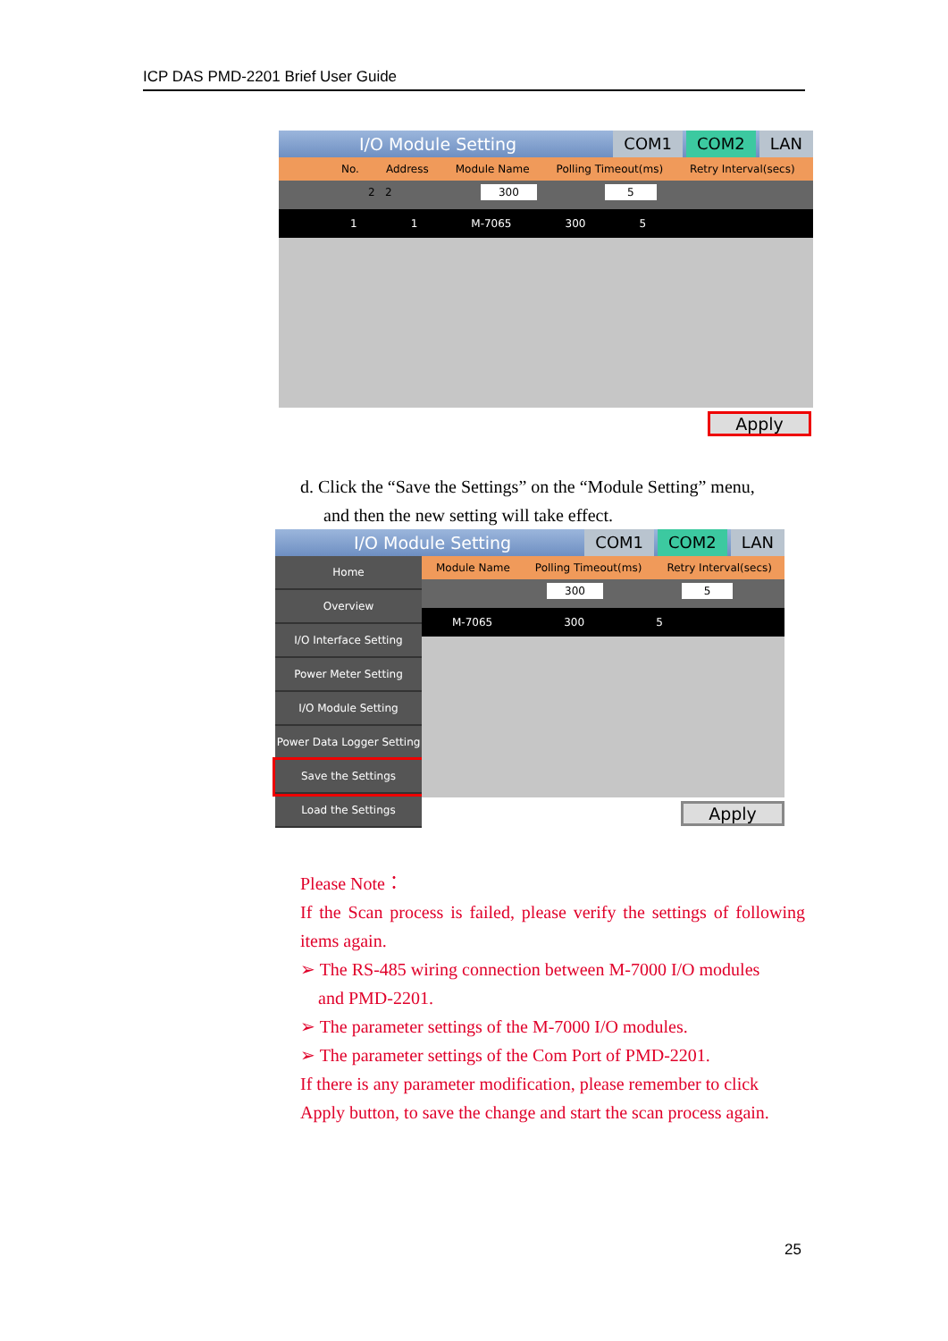ICP DAS PMD-2201 Brief User Guide
I/O Module Setting COM1 COM2 LAN
No. Address Module Name Polling Timeout(ms) Retry Interval(secs)
2 2 300 5
1 1 M-7065 300 5
Apply
d. Click the “Save the Settings” on the “Module Setting” menu,
and then the new setting will take effect.
I/O Module Setting COM1 COM2 LAN
Home
Overview
I/O Interface Setting
Power Meter Setting
I/O Module Setting
Power Data Logger Setting
Save the Settings
Load the Settings
Module Name Polling Timeout(ms) Retry Interval(secs)
300 5
M-7065 300 5
Apply
Please Note：
If the Scan process is failed, please verify the settings of following items again.
➢ The RS-485 wiring connection between M-7000 I/O modules
and PMD-2201.
➢ The parameter settings of the M-7000 I/O modules.
➢ The parameter settings of the Com Port of PMD-2201.
If there is any parameter modification, please remember to click Apply button, to save the change and start the scan process again.
25